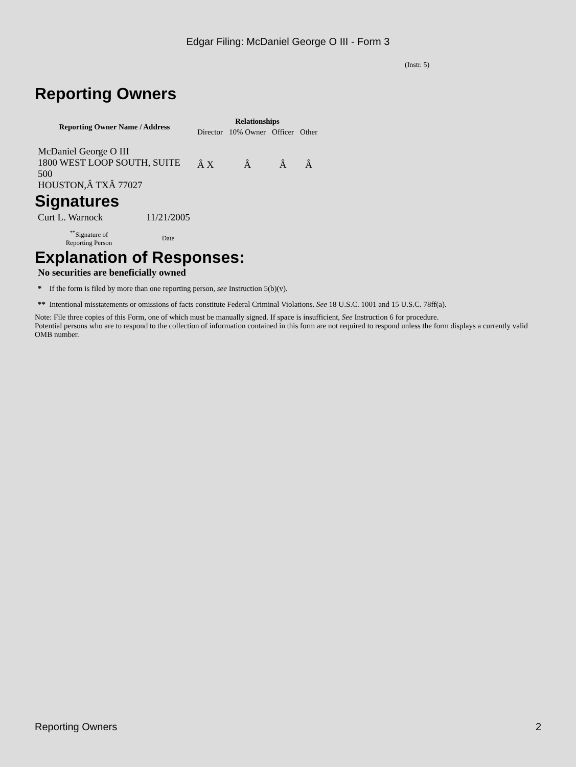Edgar Filing: McDaniel George O III - Form 3
(Instr. 5)
Reporting Owners
| Reporting Owner Name / Address | Relationships | | | |
| --- | --- | --- | --- | --- |
| | Director | 10% Owner | Officer | Other |
| McDaniel George O III 1800 WEST LOOP SOUTH, SUITE 500 HOUSTON,Â TXÂ 77027 | Â X | Â | Â | Â |
Signatures
| Curt L. Warnock | 11/21/2005 |
| <sup>**</sup> Signature of Reporting Person | Date |
Explanation of Responses:
No securities are beneficially owned
* If the form is filed by more than one reporting person, see Instruction 5(b)(v).
** Intentional misstatements or omissions of facts constitute Federal Criminal Violations. See 18 U.S.C. 1001 and 15 U.S.C. 78ff(a).
Note: File three copies of this Form, one of which must be manually signed. If space is insufficient, See Instruction 6 for procedure.
Potential persons who are to respond to the collection of information contained in this form are not required to respond unless the form displays a currently valid OMB number.
Reporting Owners 2